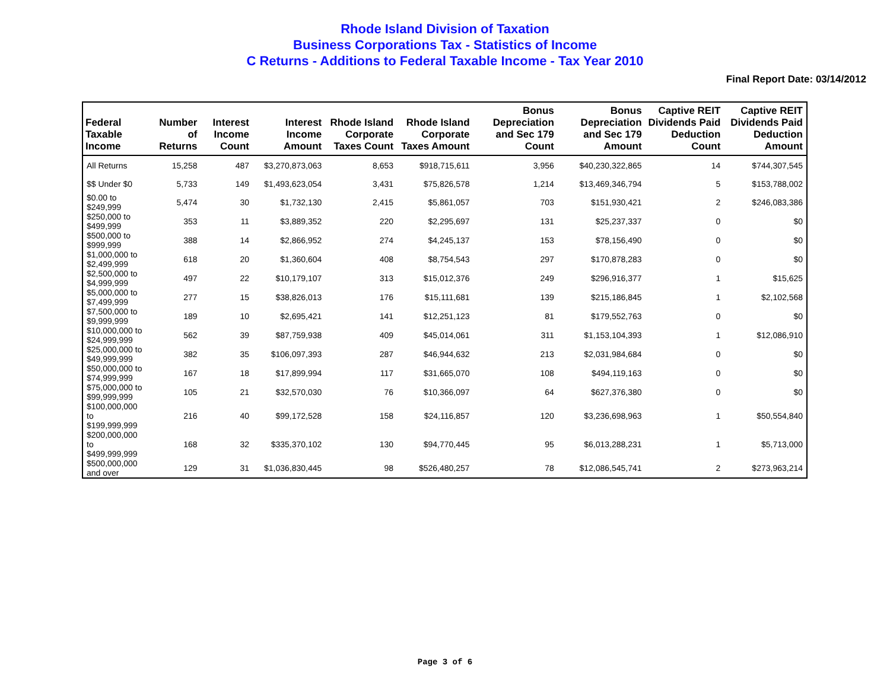Rhode Island Division of Taxation
Business Corporations Tax - Statistics of Income
C Returns - Additions to Federal Taxable Income - Tax Year 2010
Final Report Date: 03/14/2012
| Federal Taxable Income | Number of Returns | Interest Income Count | Interest Income Amount | Rhode Island Corporate Taxes Count | Rhode Island Corporate Taxes Amount | Bonus Depreciation and Sec 179 Count | Bonus Depreciation and Sec 179 Amount | Captive REIT Dividends Paid Deduction Count | Captive REIT Dividends Paid Deduction Amount |
| --- | --- | --- | --- | --- | --- | --- | --- | --- | --- |
| All Returns | 15,258 | 487 | $3,270,873,063 | 8,653 | $918,715,611 | 3,956 | $40,230,322,865 | 14 | $744,307,545 |
| $$ Under $0 | 5,733 | 149 | $1,493,623,054 | 3,431 | $75,826,578 | 1,214 | $13,469,346,794 | 5 | $153,788,002 |
| $0.00 to $249,999 | 5,474 | 30 | $1,732,130 | 2,415 | $5,861,057 | 703 | $151,930,421 | 2 | $246,083,386 |
| $250,000 to $499,999 | 353 | 11 | $3,889,352 | 220 | $2,295,697 | 131 | $25,237,337 | 0 | $0 |
| $500,000 to $999,999 | 388 | 14 | $2,866,952 | 274 | $4,245,137 | 153 | $78,156,490 | 0 | $0 |
| $1,000,000 to $2,499,999 | 618 | 20 | $1,360,604 | 408 | $8,754,543 | 297 | $170,878,283 | 0 | $0 |
| $2,500,000 to $4,999,999 | 497 | 22 | $10,179,107 | 313 | $15,012,376 | 249 | $296,916,377 | 1 | $15,625 |
| $5,000,000 to $7,499,999 | 277 | 15 | $38,826,013 | 176 | $15,111,681 | 139 | $215,186,845 | 1 | $2,102,568 |
| $7,500,000 to $9,999,999 | 189 | 10 | $2,695,421 | 141 | $12,251,123 | 81 | $179,552,763 | 0 | $0 |
| $10,000,000 to $24,999,999 | 562 | 39 | $87,759,938 | 409 | $45,014,061 | 311 | $1,153,104,393 | 1 | $12,086,910 |
| $25,000,000 to $49,999,999 | 382 | 35 | $106,097,393 | 287 | $46,944,632 | 213 | $2,031,984,684 | 0 | $0 |
| $50,000,000 to $74,999,999 | 167 | 18 | $17,899,994 | 117 | $31,665,070 | 108 | $494,119,163 | 0 | $0 |
| $75,000,000 to $99,999,999 | 105 | 21 | $32,570,030 | 76 | $10,366,097 | 64 | $627,376,380 | 0 | $0 |
| $100,000,000 to $199,999,999 | 216 | 40 | $99,172,528 | 158 | $24,116,857 | 120 | $3,236,698,963 | 1 | $50,554,840 |
| $200,000,000 to $499,999,999 | 168 | 32 | $335,370,102 | 130 | $94,770,445 | 95 | $6,013,288,231 | 1 | $5,713,000 |
| $500,000,000 and over | 129 | 31 | $1,036,830,445 | 98 | $526,480,257 | 78 | $12,086,545,741 | 2 | $273,963,214 |
Page 3 of 6